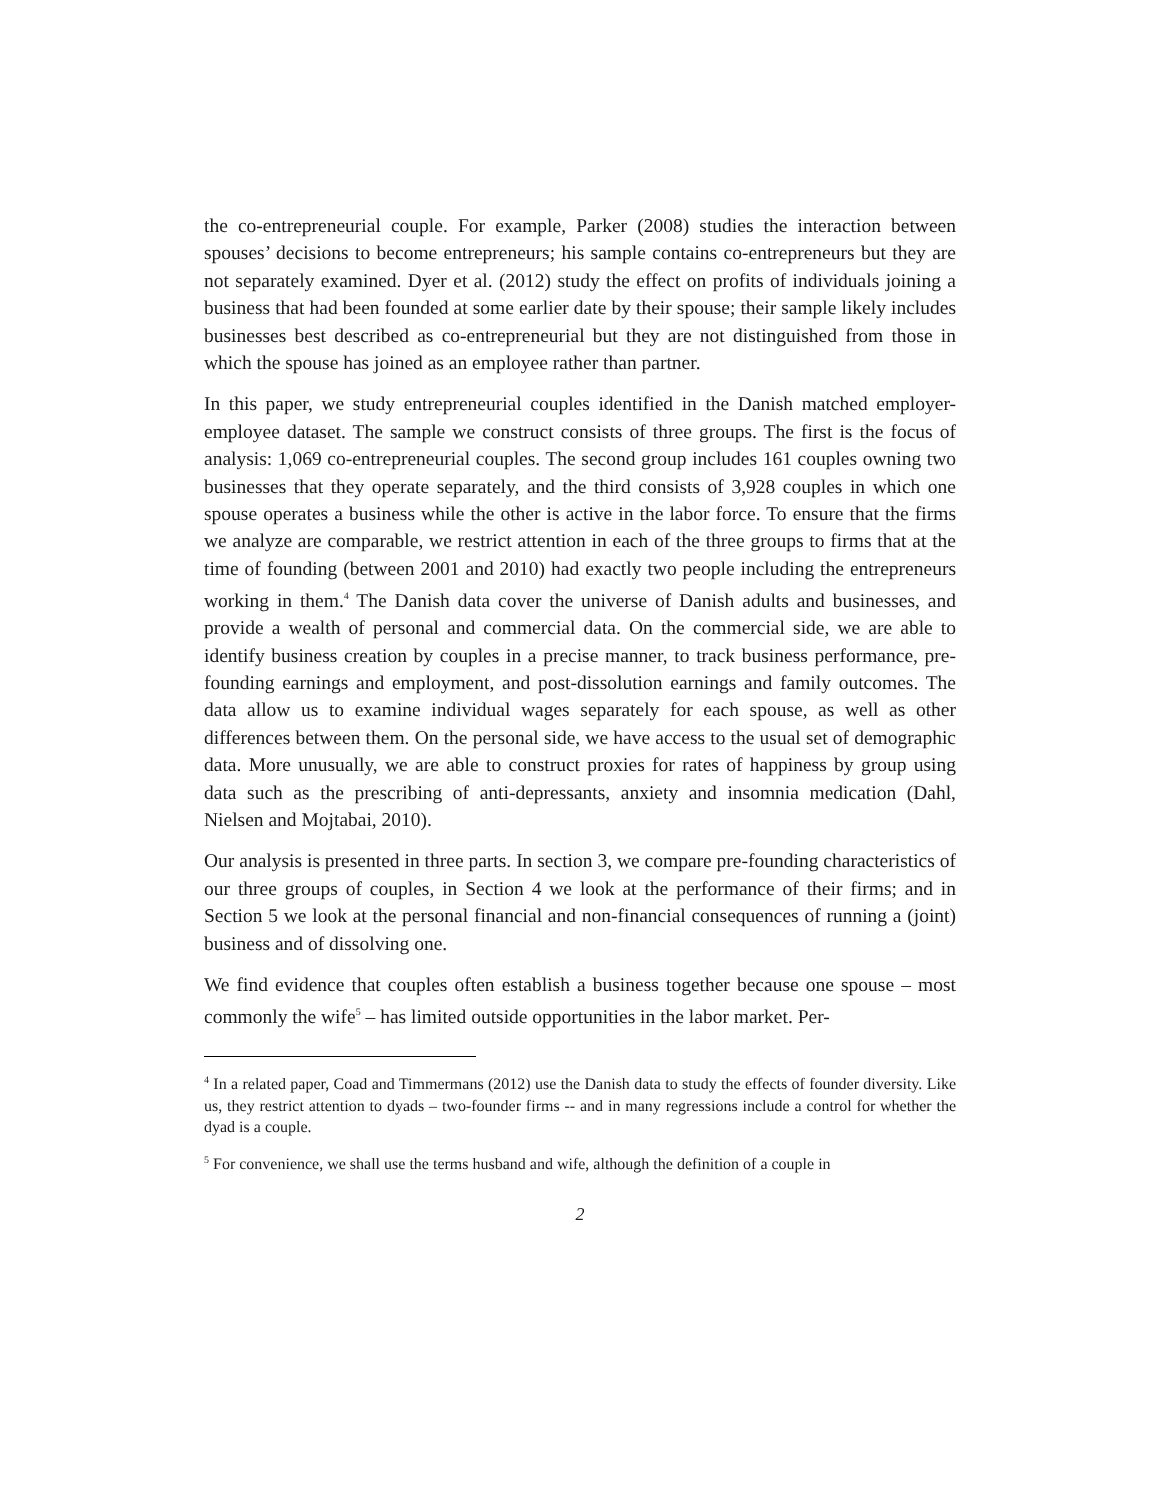the co-entrepreneurial couple. For example, Parker (2008) studies the interaction between spouses’ decisions to become entrepreneurs; his sample contains co-entrepreneurs but they are not separately examined. Dyer et al. (2012) study the effect on profits of individuals joining a business that had been founded at some earlier date by their spouse; their sample likely includes businesses best described as co-entrepreneurial but they are not distinguished from those in which the spouse has joined as an employee rather than partner.
In this paper, we study entrepreneurial couples identified in the Danish matched employer-employee dataset. The sample we construct consists of three groups. The first is the focus of analysis: 1,069 co-entrepreneurial couples. The second group includes 161 couples owning two businesses that they operate separately, and the third consists of 3,928 couples in which one spouse operates a business while the other is active in the labor force. To ensure that the firms we analyze are comparable, we restrict attention in each of the three groups to firms that at the time of founding (between 2001 and 2010) had exactly two people including the entrepreneurs working in them.<sup>4</sup> The Danish data cover the universe of Danish adults and businesses, and provide a wealth of personal and commercial data. On the commercial side, we are able to identify business creation by couples in a precise manner, to track business performance, pre-founding earnings and employment, and post-dissolution earnings and family outcomes. The data allow us to examine individual wages separately for each spouse, as well as other differences between them. On the personal side, we have access to the usual set of demographic data. More unusually, we are able to construct proxies for rates of happiness by group using data such as the prescribing of anti-depressants, anxiety and insomnia medication (Dahl, Nielsen and Mojtabai, 2010).
Our analysis is presented in three parts. In section 3, we compare pre-founding characteristics of our three groups of couples, in Section 4 we look at the performance of their firms; and in Section 5 we look at the personal financial and non-financial consequences of running a (joint) business and of dissolving one.
We find evidence that couples often establish a business together because one spouse – most commonly the wife<sup>5</sup> – has limited outside opportunities in the labor market. Per-
<sup>4</sup> In a related paper, Coad and Timmermans (2012) use the Danish data to study the effects of founder diversity. Like us, they restrict attention to dyads – two-founder firms -- and in many regressions include a control for whether the dyad is a couple.
<sup>5</sup> For convenience, we shall use the terms husband and wife, although the definition of a couple in
2